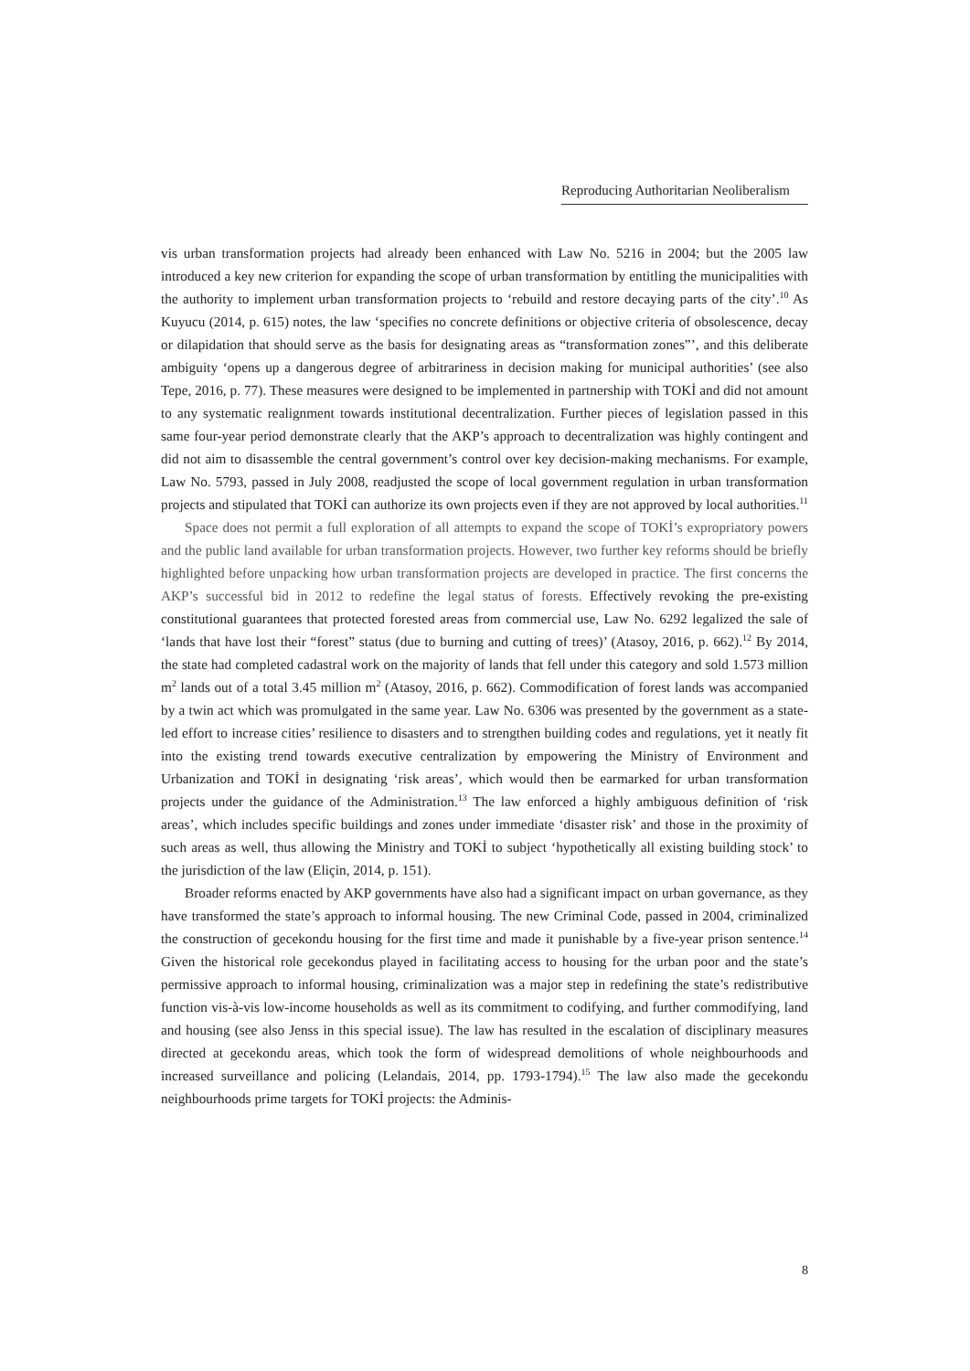Reproducing Authoritarian Neoliberalism
vis urban transformation projects had already been enhanced with Law No. 5216 in 2004; but the 2005 law introduced a key new criterion for expanding the scope of urban transformation by entitling the municipalities with the authority to implement urban transformation projects to ‘rebuild and restore decaying parts of the city’.<sup>10</sup> As Kuyucu (2014, p. 615) notes, the law ‘specifies no concrete definitions or objective criteria of obsolescence, decay or dilapidation that should serve as the basis for designating areas as “transformation zones”’, and this deliberate ambiguity ‘opens up a dangerous degree of arbitrariness in decision making for municipal authorities’ (see also Tepe, 2016, p. 77). These measures were designed to be implemented in partnership with TOKİ and did not amount to any systematic realignment towards institutional decentralization. Further pieces of legislation passed in this same four-year period demonstrate clearly that the AKP’s approach to decentralization was highly contingent and did not aim to disassemble the central government’s control over key decision-making mechanisms. For example, Law No. 5793, passed in July 2008, readjusted the scope of local government regulation in urban transformation projects and stipulated that TOKİ can authorize its own projects even if they are not approved by local authorities.<sup>11</sup>
Space does not permit a full exploration of all attempts to expand the scope of TOKİ’s expropriatory powers and the public land available for urban transformation projects. However, two further key reforms should be briefly highlighted before unpacking how urban transformation projects are developed in practice. The first concerns the AKP’s successful bid in 2012 to redefine the legal status of forests. Effectively revoking the pre-existing constitutional guarantees that protected forested areas from commercial use, Law No. 6292 legalized the sale of ‘lands that have lost their “forest” status (due to burning and cutting of trees)’ (Atasoy, 2016, p. 662).<sup>12</sup> By 2014, the state had completed cadastral work on the majority of lands that fell under this category and sold 1.573 million m<sup>2</sup> lands out of a total 3.45 million m<sup>2</sup> (Atasoy, 2016, p. 662). Commodification of forest lands was accompanied by a twin act which was promulgated in the same year. Law No. 6306 was presented by the government as a state-led effort to increase cities’ resilience to disasters and to strengthen building codes and regulations, yet it neatly fit into the existing trend towards executive centralization by empowering the Ministry of Environment and Urbanization and TOKİ in designating ‘risk areas’, which would then be earmarked for urban transformation projects under the guidance of the Administration.<sup>13</sup> The law enforced a highly ambiguous definition of ‘risk areas’, which includes specific buildings and zones under immediate ‘disaster risk’ and those in the proximity of such areas as well, thus allowing the Ministry and TOKİ to subject ‘hypothetically all existing building stock’ to the jurisdiction of the law (Eliçin, 2014, p. 151).
Broader reforms enacted by AKP governments have also had a significant impact on urban governance, as they have transformed the state’s approach to informal housing. The new Criminal Code, passed in 2004, criminalized the construction of gecekondu housing for the first time and made it punishable by a five-year prison sentence.<sup>14</sup> Given the historical role gecekondus played in facilitating access to housing for the urban poor and the state’s permissive approach to informal housing, criminalization was a major step in redefining the state’s redistributive function vis-à-vis low-income households as well as its commitment to codifying, and further commodifying, land and housing (see also Jenss in this special issue). The law has resulted in the escalation of disciplinary measures directed at gecekondu areas, which took the form of widespread demolitions of whole neighbourhoods and increased surveillance and policing (Lelandais, 2014, pp. 1793-1794).<sup>15</sup> The law also made the gecekondu neighbourhoods prime targets for TOKİ projects: the Adminis-
8